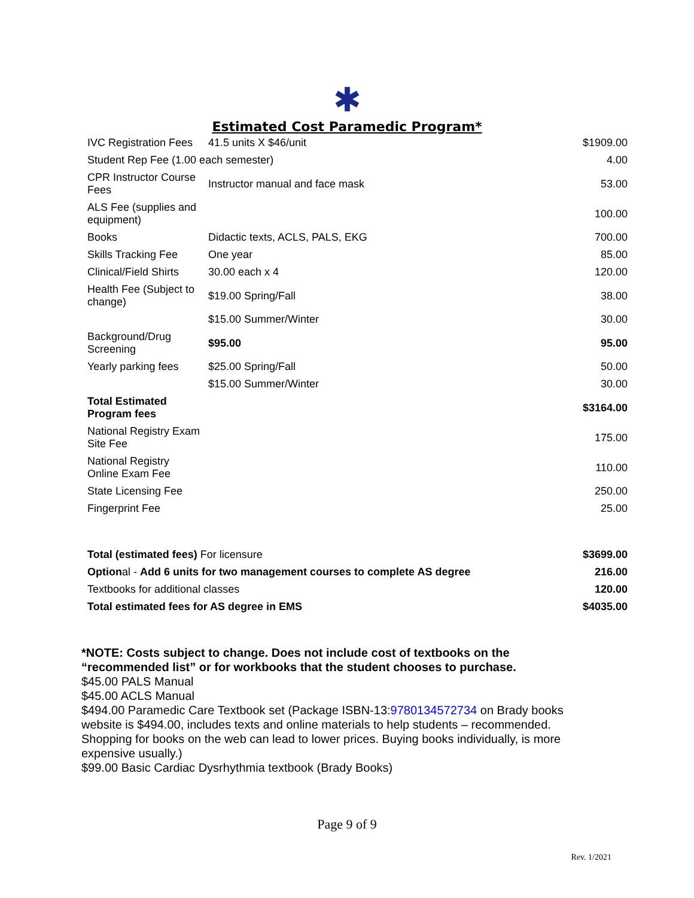✱
Estimated Cost Paramedic Program*
| IVC Registration Fees | 41.5 units X $46/unit | $1909.00 |
| Student Rep Fee (1.00 each semester) | | 4.00 |
| CPR Instructor Course Fees | Instructor manual and face mask | 53.00 |
| ALS Fee (supplies and equipment) | | 100.00 |
| Books | Didactic texts, ACLS, PALS, EKG | 700.00 |
| Skills Tracking Fee | One year | 85.00 |
| Clinical/Field Shirts | 30.00 each x 4 | 120.00 |
| Health Fee (Subject to change) | $19.00 Spring/Fall | 38.00 |
| | $15.00 Summer/Winter | 30.00 |
| Background/Drug Screening | $95.00 | 95.00 |
| Yearly parking fees | $25.00 Spring/Fall | 50.00 |
| | $15.00 Summer/Winter | 30.00 |
| Total Estimated Program fees | | $3164.00 |
| National Registry Exam Site Fee | | 175.00 |
| National Registry Online Exam Fee | | 110.00 |
| State Licensing Fee | | 250.00 |
| Fingerprint Fee | | 25.00 |
| Total (estimated fees) For licensure | | $3699.00 |
| Option al - Add 6 units for two management courses to complete AS degree | | 216.00 |
| Textbooks for additional classes | | 120.00 |
| Total estimated fees for AS degree in EMS | | $4035.00 |
*NOTE: Costs subject to change. Does not include cost of textbooks on the “recommended list” or for workbooks that the student chooses to purchase.
$45.00 PALS Manual
$45.00 ACLS Manual
$494.00 Paramedic Care Textbook set (Package ISBN-13:9780134572734 on Brady books website is $494.00, includes texts and online materials to help students – recommended. Shopping for books on the web can lead to lower prices. Buying books individually, is more expensive usually.)
$99.00 Basic Cardiac Dysrhythmia textbook (Brady Books)
Page 9 of 9
Rev. 1/2021